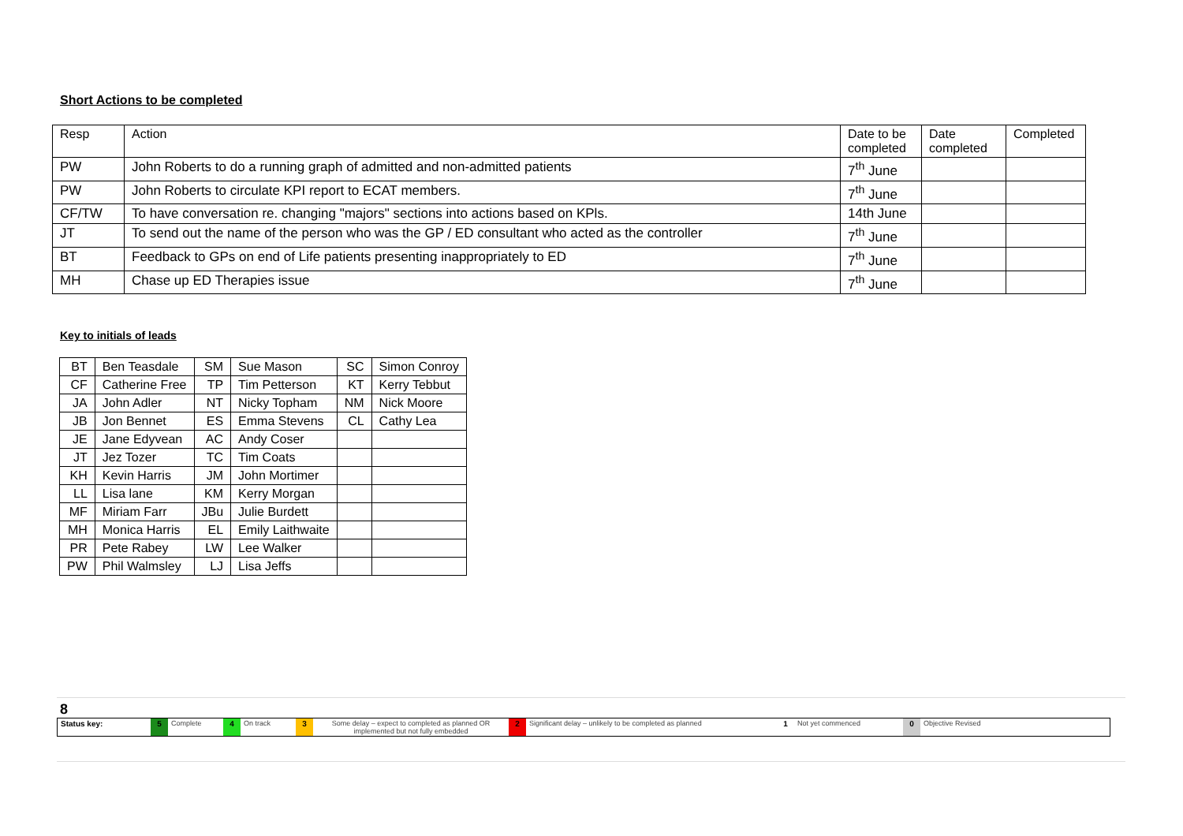Short Actions to be completed
| Resp | Action | Date to be completed | Date completed | Completed |
| PW | John Roberts to do a running graph of admitted and non-admitted patients | 7<sup>th</sup> June | | |
| PW | John Roberts to circulate KPI report to ECAT members. | 7<sup>th</sup> June | | |
| CF/TW | To have conversation re. changing "majors" sections into actions based on KPls. | 14th June | | |
| JT | To send out the name of the person who was the GP / ED consultant who acted as the controller | 7<sup>th</sup> June | | |
| BT | Feedback to GPs on end of Life patients presenting inappropriately to ED | 7<sup>th</sup> June | | |
| MH | Chase up ED Therapies issue | 7<sup>th</sup> June | | |
Key to initials of leads
| BT | Ben Teasdale | SM | Sue Mason | SC | Simon Conroy |
| CF | Catherine Free | TP | Tim Petterson | KT | Kerry Tebbut |
| JA | John Adler | NT | Nicky Topham | NM | Nick Moore |
| JB | Jon Bennet | ES | Emma Stevens | CL | Cathy Lea |
| JE | Jane Edyvean | AC | Andy Coser | | |
| JT | Jez Tozer | TC | Tim Coats | | |
| KH | Kevin Harris | JM | John Mortimer | | |
| LL | Lisa lane | KM | Kerry Morgan | | |
| MF | Miriam Farr | JBu | Julie Burdett | | |
| MH | Monica Harris | EL | Emily Laithwaite | | |
| PR | Pete Rabey | LW | Lee Walker | | |
| PW | Phil Walmsley | LJ | Lisa Jeffs | | |
8
| Status key: | 5 | Complete | 4 | On track | 3 | Some delay – expect to completed as planned OR implemented but not fully embedded | 2 | Significant delay – unlikely to be completed as planned | 1 | Not yet commenced | 0 | Objective Revised |